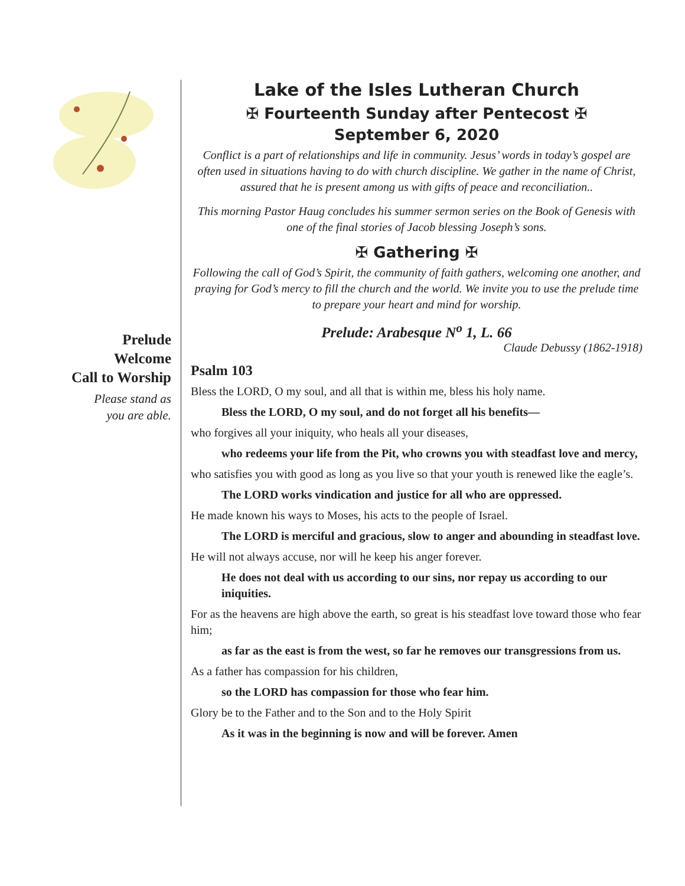Prelude
Welcome
Call to Worship
Please stand as
you are able.
Lake of the Isles Lutheran Church
✠ Fourteenth Sunday after Pentecost ✠
September 6, 2020
Conflict is a part of relationships and life in community. Jesus’ words in today’s gospel are often used in situations having to do with church discipline. We gather in the name of Christ, assured that he is present among us with gifts of peace and reconciliation..
This morning Pastor Haug concludes his summer sermon series on the Book of Genesis with one of the final stories of Jacob blessing Joseph’s sons.
✠ Gathering ✠
Following the call of God’s Spirit, the community of faith gathers, welcoming one another, and praying for God’s mercy to fill the church and the world. We invite you to use the prelude time to prepare your heart and mind for worship.
Prelude: Arabesque N<sup>o</sup> 1, L. 66
Claude Debussy (1862-1918)
Psalm 103
Bless the LORD, O my soul, and all that is within me, bless his holy name.
Bless the LORD, O my soul, and do not forget all his benefits—
who forgives all your iniquity, who heals all your diseases,
who redeems your life from the Pit, who crowns you with steadfast love and mercy,
who satisfies you with good as long as you live so that your youth is renewed like the eagle’s.
The LORD works vindication and justice for all who are oppressed.
He made known his ways to Moses, his acts to the people of Israel.
The LORD is merciful and gracious, slow to anger and abounding in steadfast love.
He will not always accuse, nor will he keep his anger forever.
He does not deal with us according to our sins, nor repay us according to our iniquities.
For as the heavens are high above the earth, so great is his steadfast love toward those who fear him;
as far as the east is from the west, so far he removes our transgressions from us.
As a father has compassion for his children,
so the LORD has compassion for those who fear him.
Glory be to the Father and to the Son and to the Holy Spirit
As it was in the beginning is now and will be forever. Amen